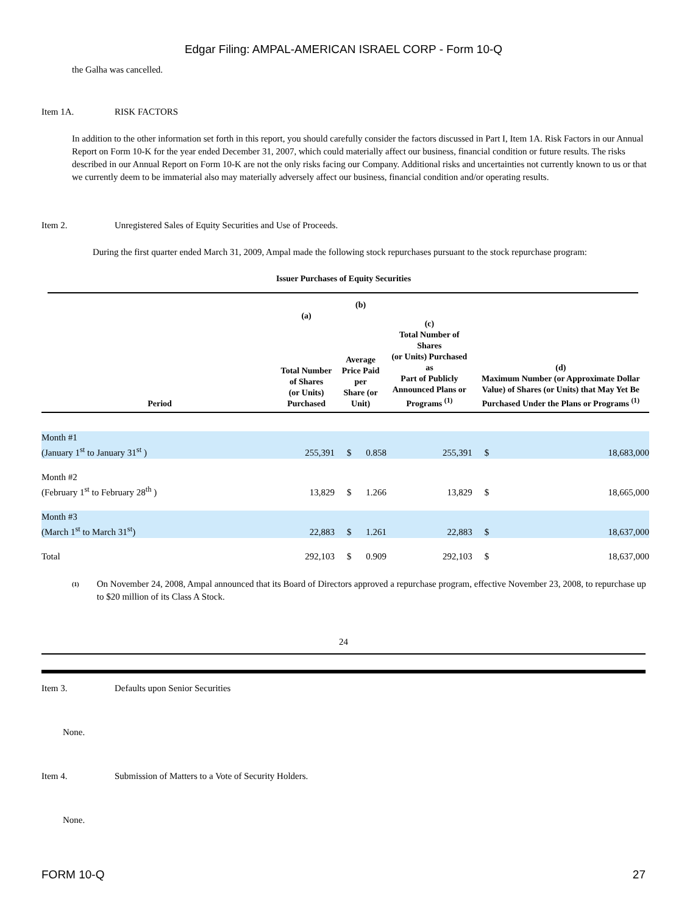Edgar Filing: AMPAL-AMERICAN ISRAEL CORP - Form 10-Q
the Galha was cancelled.
Item 1A. RISK FACTORS
In addition to the other information set forth in this report, you should carefully consider the factors discussed in Part I, Item 1A. Risk Factors in our Annual Report on Form 10-K for the year ended December 31, 2007, which could materially affect our business, financial condition or future results. The risks described in our Annual Report on Form 10-K are not the only risks facing our Company. Additional risks and uncertainties not currently known to us or that we currently deem to be immaterial also may materially adversely affect our business, financial condition and/or operating results.
Item 2. Unregistered Sales of Equity Securities and Use of Proceeds.
During the first quarter ended March 31, 2009, Ampal made the following stock repurchases pursuant to the stock repurchase program:
Issuer Purchases of Equity Securities
| Period | (a) Total Number of Shares (or Units) Purchased | (b) Average Price Paid per Share (or Unit) | | (c) Total Number of Shares (or Units) Purchased as Part of Publicly Announced Plans or Programs <sup>(1)</sup> | (d) Maximum Number (or Approximate Dollar Value) of Shares (or Units) that May Yet Be Purchased Under the Plans or Programs <sup>(1)</sup> | |
| --- | --- | --- | --- | --- | --- | --- |
| Month #1 (January 1<sup>st</sup> to January 31<sup>st</sup> ) | 255,391 | $ | 0.858 | 255,391 | $ | 18,683,000 |
| Month #2 (February 1<sup>st</sup> to February 28<sup>th</sup> ) | 13,829 | $ | 1.266 | 13,829 | $ | 18,665,000 |
| Month #3 (March 1<sup>st</sup> to March 31<sup>st</sup>) | 22,883 | $ | 1.261 | 22,883 | $ | 18,637,000 |
| Total | 292,103 | $ | 0.909 | 292,103 | $ | 18,637,000 |
(1) On November 24, 2008, Ampal announced that its Board of Directors approved a repurchase program, effective November 23, 2008, to repurchase up to $20 million of its Class A Stock.
24
Item 3. Defaults upon Senior Securities
None.
Item 4. Submission of Matters to a Vote of Security Holders.
None.
FORM 10-Q 27